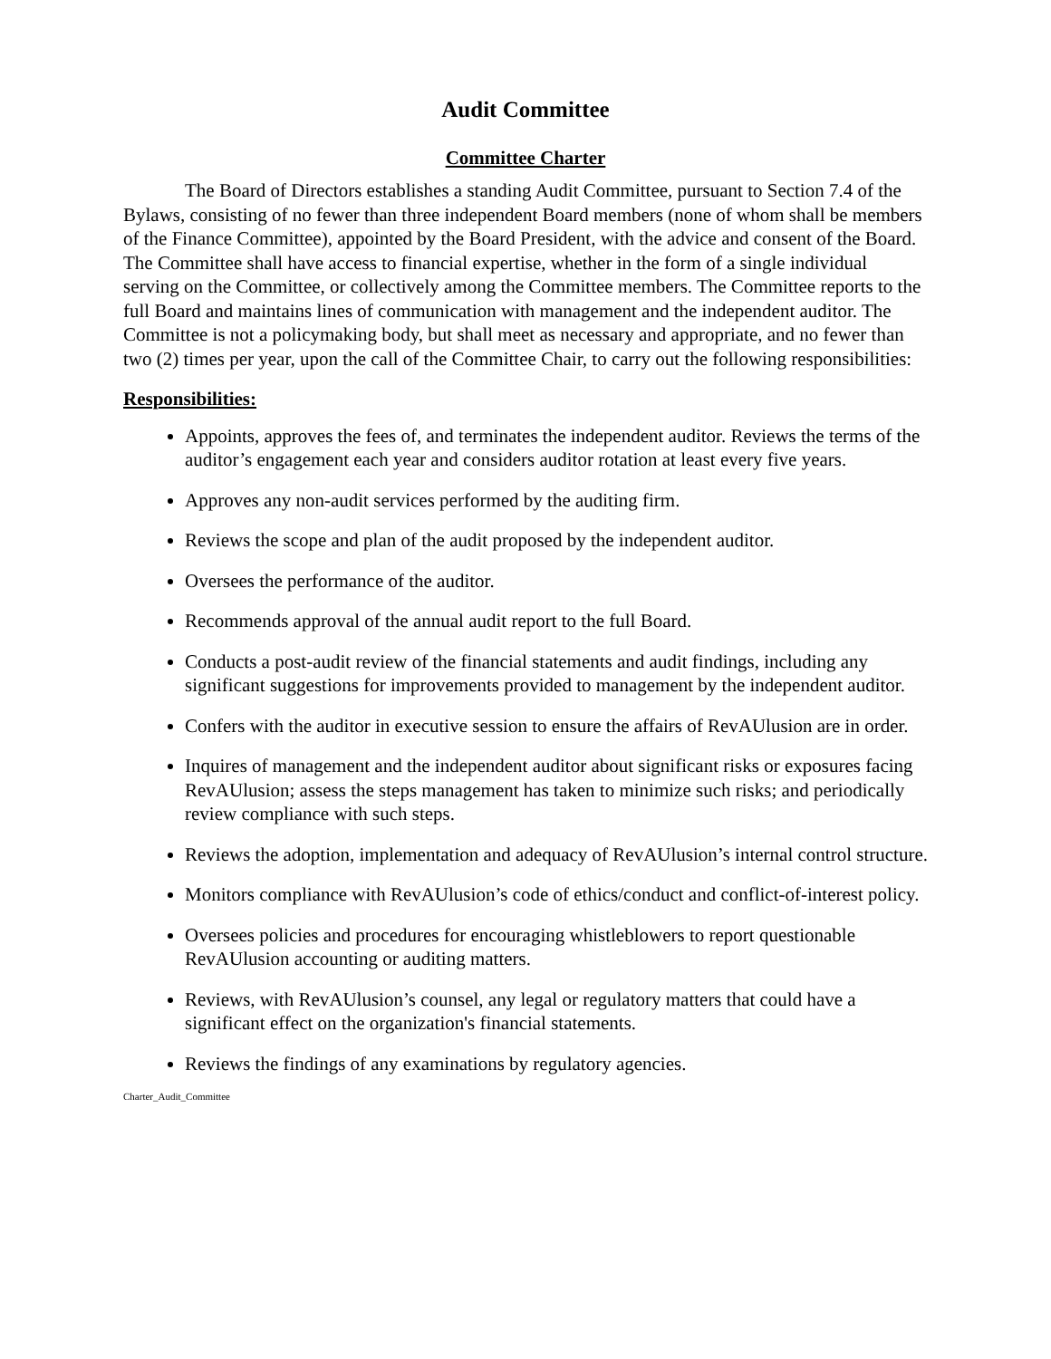Audit Committee
Committee Charter
The Board of Directors establishes a standing Audit Committee, pursuant to Section 7.4 of the Bylaws, consisting of no fewer than three independent Board members (none of whom shall be members of the Finance Committee), appointed by the Board President, with the advice and consent of the Board. The Committee shall have access to financial expertise, whether in the form of a single individual serving on the Committee, or collectively among the Committee members. The Committee reports to the full Board and maintains lines of communication with management and the independent auditor. The Committee is not a policymaking body, but shall meet as necessary and appropriate, and no fewer than two (2) times per year, upon the call of the Committee Chair, to carry out the following responsibilities:
Responsibilities:
Appoints, approves the fees of, and terminates the independent auditor. Reviews the terms of the auditor’s engagement each year and considers auditor rotation at least every five years.
Approves any non-audit services performed by the auditing firm.
Reviews the scope and plan of the audit proposed by the independent auditor.
Oversees the performance of the auditor.
Recommends approval of the annual audit report to the full Board.
Conducts a post-audit review of the financial statements and audit findings, including any significant suggestions for improvements provided to management by the independent auditor.
Confers with the auditor in executive session to ensure the affairs of RevAUlusion are in order.
Inquires of management and the independent auditor about significant risks or exposures facing RevAUlusion; assess the steps management has taken to minimize such risks; and periodically review compliance with such steps.
Reviews the adoption, implementation and adequacy of RevAUlusion’s internal control structure.
Monitors compliance with RevAUlusion’s code of ethics/conduct and conflict-of-interest policy.
Oversees policies and procedures for encouraging whistleblowers to report questionable RevAUlusion accounting or auditing matters.
Reviews, with RevAUlusion’s counsel, any legal or regulatory matters that could have a significant effect on the organization's financial statements.
Reviews the findings of any examinations by regulatory agencies.
Charter_Audit_Committee